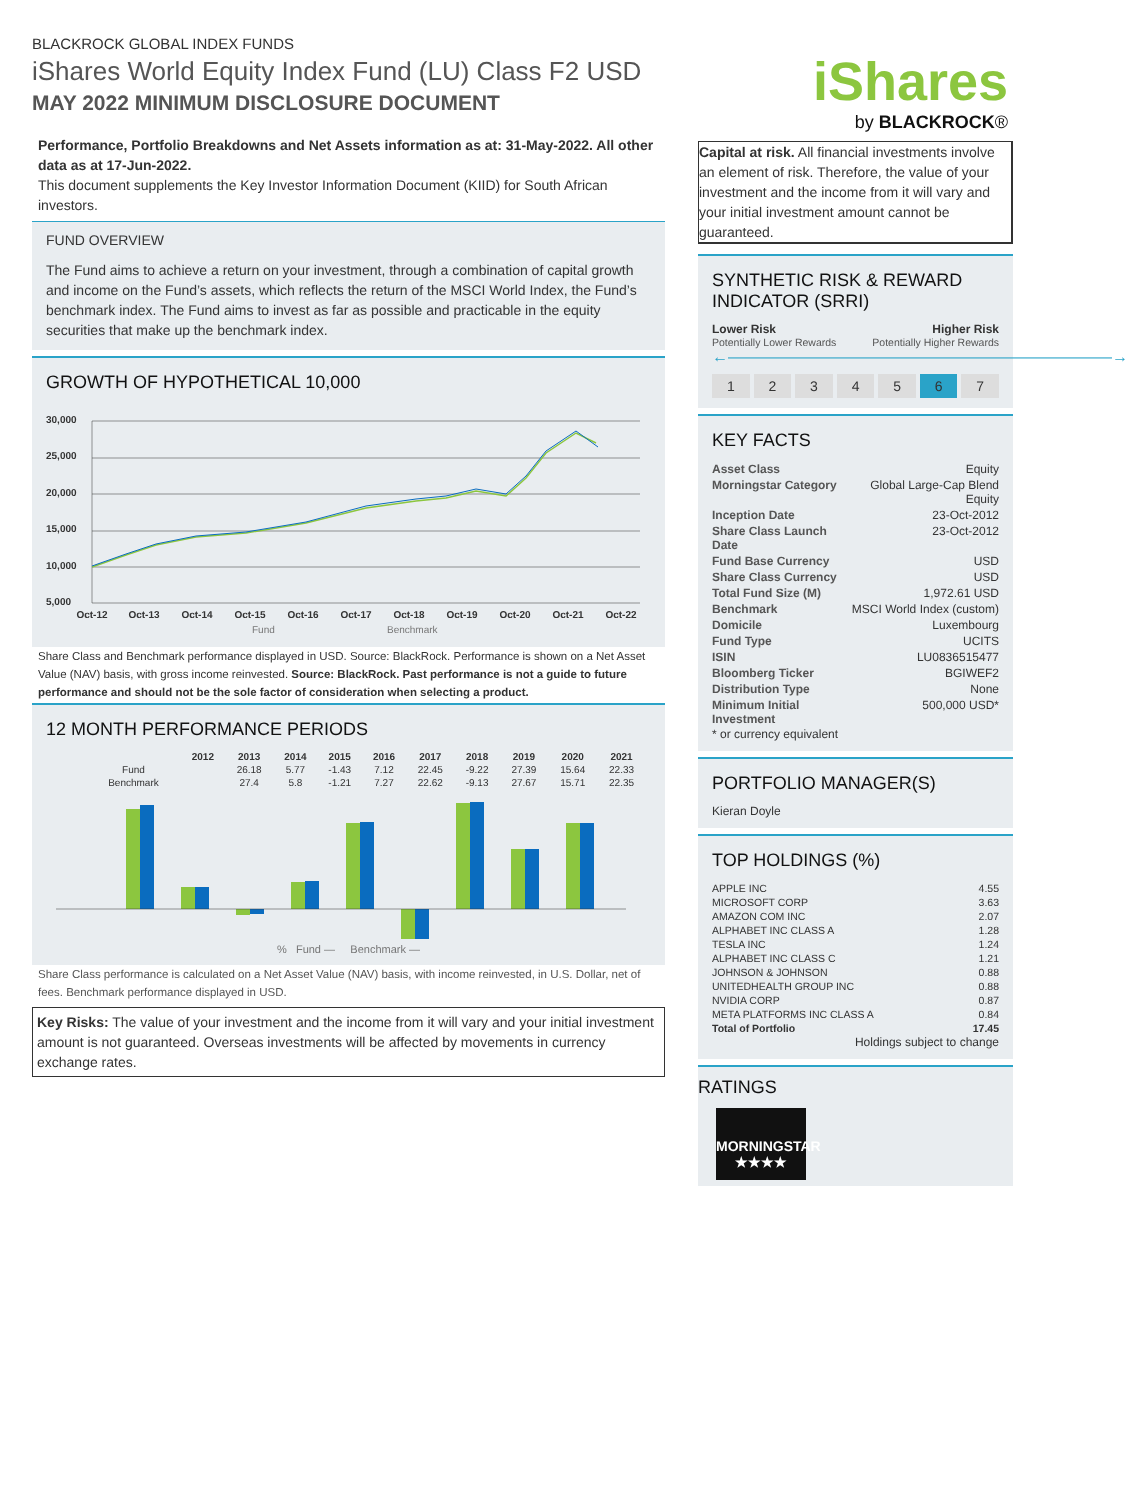BLACKROCK GLOBAL INDEX FUNDS
iShares World Equity Index Fund (LU) Class F2 USD
MAY 2022 MINIMUM DISCLOSURE DOCUMENT
Performance, Portfolio Breakdowns and Net Assets information as at: 31-May-2022. All other data as at 17-Jun-2022.
This document supplements the Key Investor Information Document (KIID) for South African investors.
FUND OVERVIEW
The Fund aims to achieve a return on your investment, through a combination of capital growth and income on the Fund’s assets, which reflects the return of the MSCI World Index, the Fund’s benchmark index. The Fund aims to invest as far as possible and practicable in the equity securities that make up the benchmark index.
GROWTH OF HYPOTHETICAL 10,000
30,000
25,000
20,000
15,000
10,000
5,000
Oct-12
Oct-13
Oct-14
Oct-15
Oct-16
Oct-17
Oct-18
Oct-19
Oct-20
Oct-21
Oct-22
Fund
Benchmark
Share Class and Benchmark performance displayed in USD. Source: BlackRock. Performance is shown on a Net Asset Value (NAV) basis, with gross income reinvested. Source: BlackRock. Past performance is not a guide to future performance and should not be the sole factor of consideration when selecting a product.
12 MONTH PERFORMANCE PERIODS
| | 2012 | 2013 | 2014 | 2015 | 2016 | 2017 | 2018 | 2019 | 2020 | 2021 |
| --- | --- | --- | --- | --- | --- | --- | --- | --- | --- | --- |
| Fund | | 26.18 | 5.77 | -1.43 | 7.12 | 22.45 | -9.22 | 27.39 | 15.64 | 22.33 |
| Benchmark | | 27.4 | 5.8 | -1.21 | 7.27 | 22.62 | -9.13 | 27.67 | 15.71 | 22.35 |
% Fund — Benchmark —
Share Class performance is calculated on a Net Asset Value (NAV) basis, with income reinvested, in U.S. Dollar, net of fees. Benchmark performance displayed in USD.
Key Risks: The value of your investment and the income from it will vary and your initial investment amount is not guaranteed. Overseas investments will be affected by movements in currency exchange rates.
iShares
by BLACKROCK®
Capital at risk. All financial investments involve an element of risk. Therefore, the value of your investment and the income from it will vary and your initial investment amount cannot be guaranteed.
SYNTHETIC RISK & REWARD INDICATOR (SRRI)
Lower Risk Higher Risk
Potentially Lower Rewards Potentially Higher Rewards
←――――――――――――――――――――――――→
1234567
KEY FACTS
| Asset Class | Equity |
| Morningstar Category | Global Large-Cap Blend Equity |
| Inception Date | 23-Oct-2012 |
| Share Class Launch Date | 23-Oct-2012 |
| Fund Base Currency | USD |
| Share Class Currency | USD |
| Total Fund Size (M) | 1,972.61 USD |
| Benchmark | MSCI World Index (custom) |
| Domicile | Luxembourg |
| Fund Type | UCITS |
| ISIN | LU0836515477 |
| Bloomberg Ticker | BGIWEF2 |
| Distribution Type | None |
| Minimum Initial Investment | 500,000 USD* |
* or currency equivalent
PORTFOLIO MANAGER(S)
Kieran Doyle
TOP HOLDINGS (%)
| APPLE INC | 4.55 |
| MICROSOFT CORP | 3.63 |
| AMAZON COM INC | 2.07 |
| ALPHABET INC CLASS A | 1.28 |
| TESLA INC | 1.24 |
| ALPHABET INC CLASS C | 1.21 |
| JOHNSON & JOHNSON | 0.88 |
| UNITEDHEALTH GROUP INC | 0.88 |
| NVIDIA CORP | 0.87 |
| META PLATFORMS INC CLASS A | 0.84 |
| Total of Portfolio | 17.45 |
Holdings subject to change
RATINGS
MORNINGSTAR
★★★★